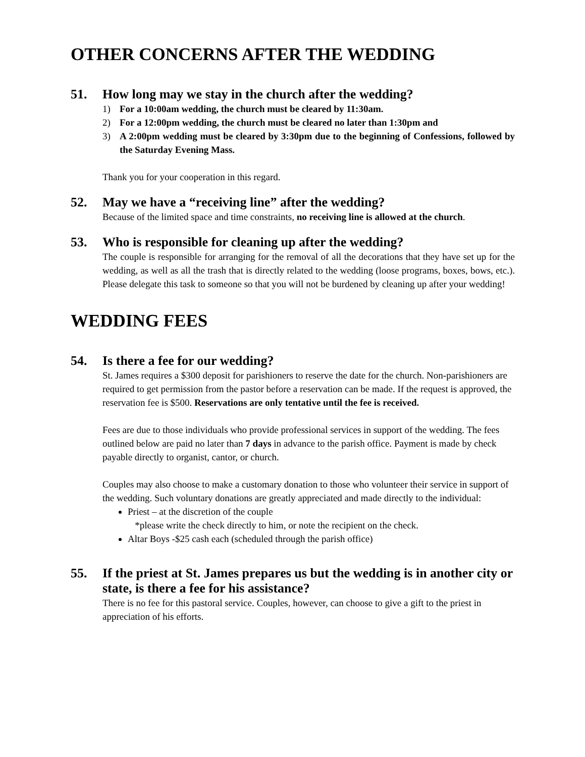OTHER CONCERNS AFTER THE WEDDING
51. How long may we stay in the church after the wedding?
1) For a 10:00am wedding, the church must be cleared by 11:30am.
2) For a 12:00pm wedding, the church must be cleared no later than 1:30pm and
3) A 2:00pm wedding must be cleared by 3:30pm due to the beginning of Confessions, followed by the Saturday Evening Mass.
Thank you for your cooperation in this regard.
52. May we have a “receiving line” after the wedding?
Because of the limited space and time constraints, no receiving line is allowed at the church.
53. Who is responsible for cleaning up after the wedding?
The couple is responsible for arranging for the removal of all the decorations that they have set up for the wedding, as well as all the trash that is directly related to the wedding (loose programs, boxes, bows, etc.). Please delegate this task to someone so that you will not be burdened by cleaning up after your wedding!
WEDDING FEES
54. Is there a fee for our wedding?
St. James requires a $300 deposit for parishioners to reserve the date for the church. Non-parishioners are required to get permission from the pastor before a reservation can be made. If the request is approved, the reservation fee is $500. Reservations are only tentative until the fee is received.
Fees are due to those individuals who provide professional services in support of the wedding. The fees outlined below are paid no later than 7 days in advance to the parish office. Payment is made by check payable directly to organist, cantor, or church.
Couples may also choose to make a customary donation to those who volunteer their service in support of the wedding. Such voluntary donations are greatly appreciated and made directly to the individual:
Priest – at the discretion of the couple
*please write the check directly to him, or note the recipient on the check.
Altar Boys -$25 cash each (scheduled through the parish office)
55. If the priest at St. James prepares us but the wedding is in another city or state, is there a fee for his assistance?
There is no fee for this pastoral service. Couples, however, can choose to give a gift to the priest in appreciation of his efforts.